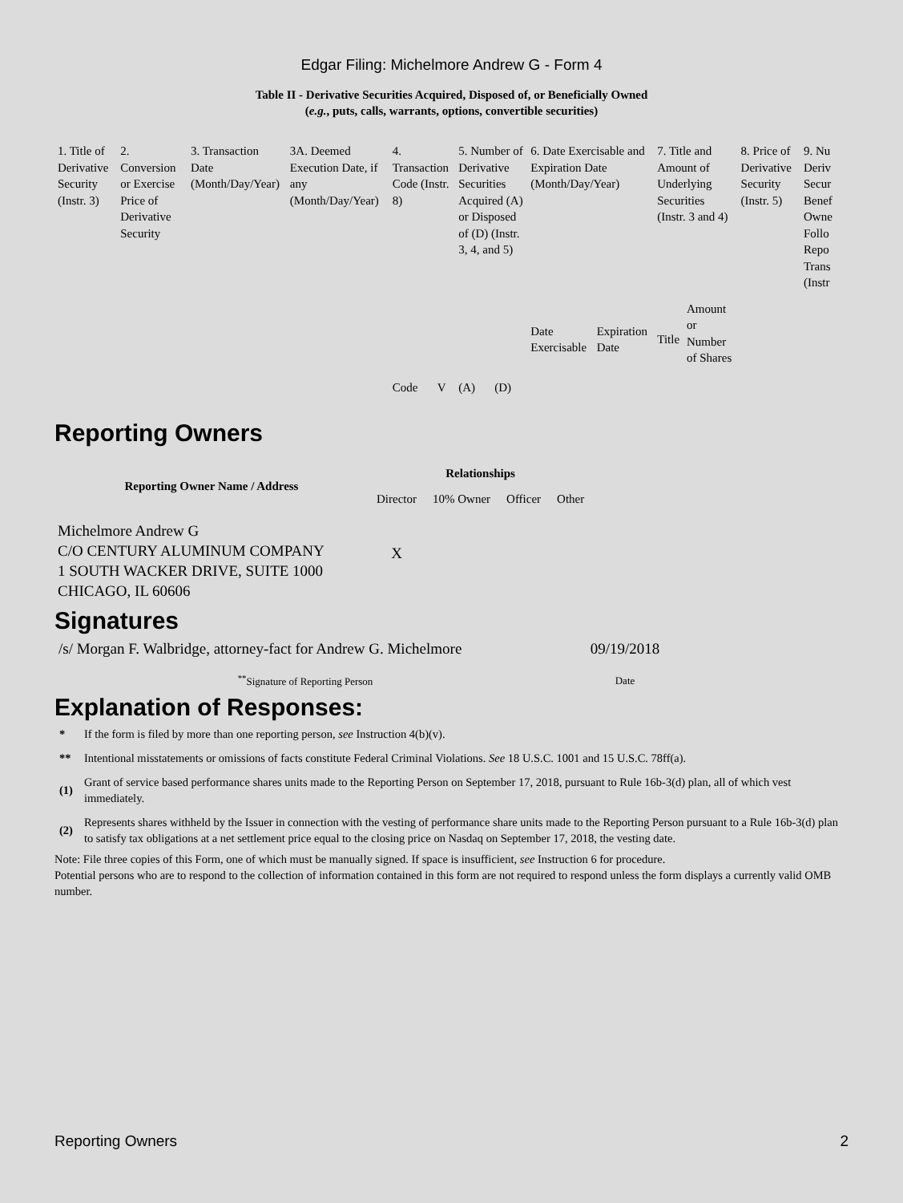Edgar Filing: Michelmore Andrew G - Form 4
Table II - Derivative Securities Acquired, Disposed of, or Beneficially Owned
(e.g., puts, calls, warrants, options, convertible securities)
| 1. Title of Derivative Security (Instr. 3) | 2. Conversion or Exercise Price of Derivative Security | 3. Transaction Date (Month/Day/Year) | 3A. Deemed Execution Date, if any (Month/Day/Year) | 4. Transaction Code (Instr. 8) | | 5. Number of Derivative Securities Acquired (A) or Disposed of (D) (Instr. 3, 4, and 5) | | 6. Date Exercisable and Expiration Date (Month/Day/Year) | | 7. Title and Amount of Underlying Securities (Instr. 3 and 4) | | 8. Price of Derivative Security (Instr. 5) | 9. Nu Deriv Secur Benef Owne Follo Repo Trans (Instr |
| | | | | Code | V | (A) | (D) | Date Exercisable | Expiration Date | Title | Amount or Number of Shares | | |
Reporting Owners
| Reporting Owner Name / Address | Relationships | | | |
| --- | --- | --- | --- | --- |
| | Director | 10% Owner | Officer | Other |
| Michelmore Andrew G C/O CENTURY ALUMINUM COMPANY 1 SOUTH WACKER DRIVE, SUITE 1000 CHICAGO, IL 60606 | X | | | |
Signatures
| /s/ Morgan F. Walbridge, attorney-fact for Andrew G. Michelmore | 09/19/2018 |
| <sup>**</sup> Signature of Reporting Person | Date |
Explanation of Responses:
| * | If the form is filed by more than one reporting person, see Instruction 4(b)(v). |
| ** | Intentional misstatements or omissions of facts constitute Federal Criminal Violations. See 18 U.S.C. 1001 and 15 U.S.C. 78ff(a). |
| (1) | Grant of service based performance shares units made to the Reporting Person on September 17, 2018, pursuant to Rule 16b-3(d) plan, all of which vest immediately. |
| (2) | Represents shares withheld by the Issuer in connection with the vesting of performance share units made to the Reporting Person pursuant to a Rule 16b-3(d) plan to satisfy tax obligations at a net settlement price equal to the closing price on Nasdaq on September 17, 2018, the vesting date. |
Note: File three copies of this Form, one of which must be manually signed. If space is insufficient, see Instruction 6 for procedure.
Potential persons who are to respond to the collection of information contained in this form are not required to respond unless the form displays a currently valid OMB number.
Reporting Owners 2